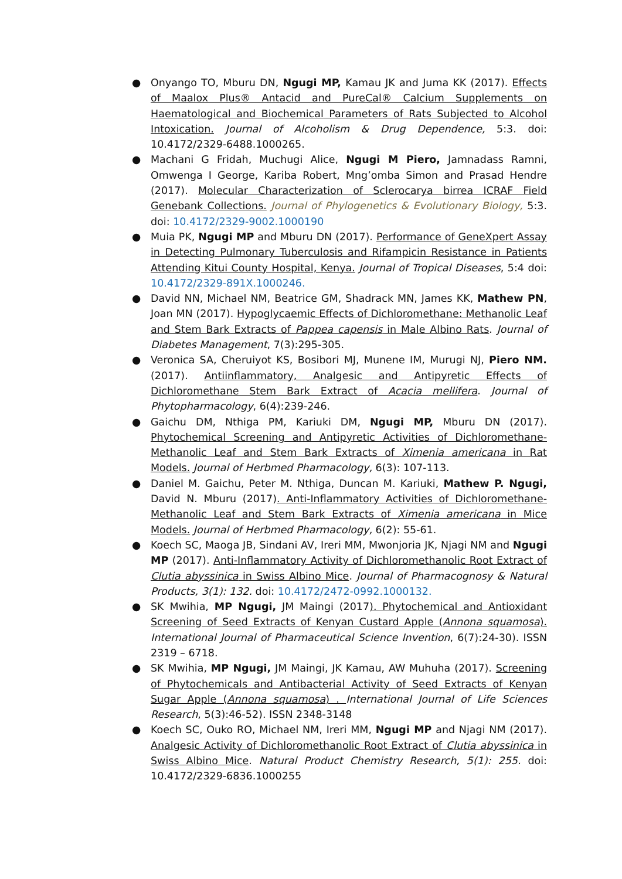● Onyango TO, Mburu DN, Ngugi MP, Kamau JK and Juma KK (2017). Effects of Maalox Plus® Antacid and PureCal® Calcium Supplements on Haematological and Biochemical Parameters of Rats Subjected to Alcohol Intoxication. Journal of Alcoholism & Drug Dependence, 5:3. doi: 10.4172/2329-6488.1000265.
● Machani G Fridah, Muchugi Alice, Ngugi M Piero, Jamnadass Ramni, Omwenga I George, Kariba Robert, Mng’omba Simon and Prasad Hendre (2017). Molecular Characterization of Sclerocarya birrea ICRAF Field Genebank Collections. Journal of Phylogenetics & Evolutionary Biology, 5:3. doi: 10.4172/2329-9002.1000190
● Muia PK, Ngugi MP and Mburu DN (2017). Performance of GeneXpert Assay in Detecting Pulmonary Tuberculosis and Rifampicin Resistance in Patients Attending Kitui County Hospital, Kenya. Journal of Tropical Diseases, 5:4 doi: 10.4172/2329-891X.1000246.
● David NN, Michael NM, Beatrice GM, Shadrack MN, James KK, Mathew PN, Joan MN (2017). Hypoglycaemic Effects of Dichloromethane: Methanolic Leaf and Stem Bark Extracts of Pappea capensis in Male Albino Rats. Journal of Diabetes Management, 7(3):295-305.
● Veronica SA, Cheruiyot KS, Bosibori MJ, Munene IM, Murugi NJ, Piero NM. (2017). Antiinflammatory, Analgesic and Antipyretic Effects of Dichloromethane Stem Bark Extract of Acacia mellifera. Journal of Phytopharmacology, 6(4):239-246.
● Gaichu DM, Nthiga PM, Kariuki DM, Ngugi MP, Mburu DN (2017). Phytochemical Screening and Antipyretic Activities of Dichloromethane-Methanolic Leaf and Stem Bark Extracts of Ximenia americana in Rat Models. Journal of Herbmed Pharmacology, 6(3): 107-113.
● Daniel M. Gaichu, Peter M. Nthiga, Duncan M. Kariuki, Mathew P. Ngugi, David N. Mburu (2017). Anti-Inflammatory Activities of Dichloromethane-Methanolic Leaf and Stem Bark Extracts of Ximenia americana in Mice Models. Journal of Herbmed Pharmacology, 6(2): 55-61.
● Koech SC, Maoga JB, Sindani AV, Ireri MM, Mwonjoria JK, Njagi NM and Ngugi MP (2017). Anti-Inflammatory Activity of Dichloromethanolic Root Extract of Clutia abyssinica in Swiss Albino Mice. Journal of Pharmacognosy & Natural Products, 3(1): 132. doi: 10.4172/2472-0992.1000132.
● SK Mwihia, MP Ngugi, JM Maingi (2017). Phytochemical and Antioxidant Screening of Seed Extracts of Kenyan Custard Apple (Annona squamosa). International Journal of Pharmaceutical Science Invention, 6(7):24-30). ISSN 2319 – 6718.
● SK Mwihia, MP Ngugi, JM Maingi, JK Kamau, AW Muhuha (2017). Screening of Phytochemicals and Antibacterial Activity of Seed Extracts of Kenyan Sugar Apple (Annona squamosa) . International Journal of Life Sciences Research, 5(3):46-52). ISSN 2348-3148
● Koech SC, Ouko RO, Michael NM, Ireri MM, Ngugi MP and Njagi NM (2017). Analgesic Activity of Dichloromethanolic Root Extract of Clutia abyssinica in Swiss Albino Mice. Natural Product Chemistry Research, 5(1): 255. doi: 10.4172/2329-6836.1000255